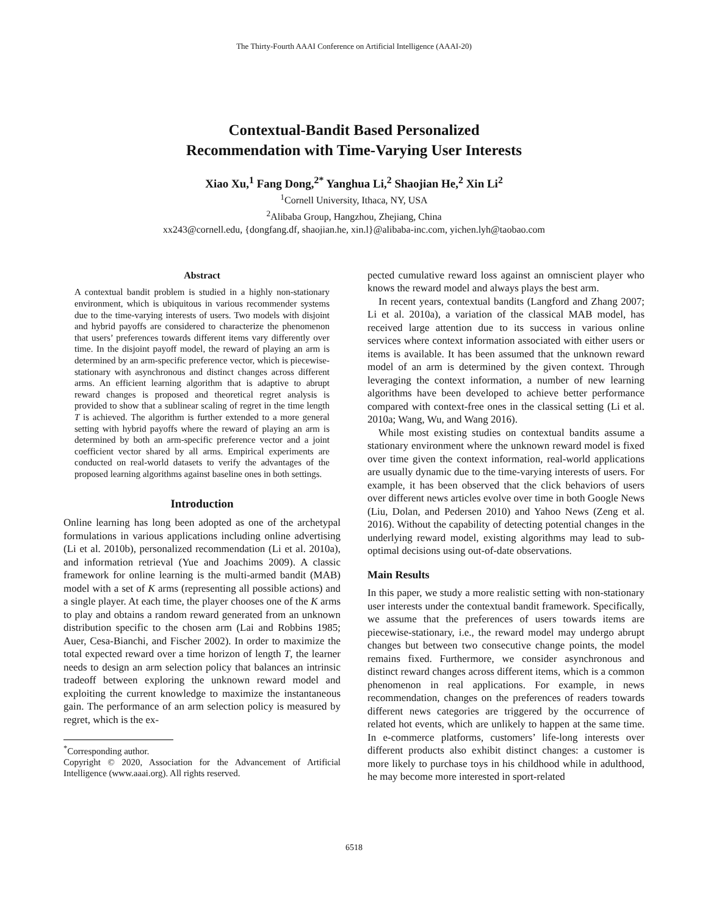The Thirty-Fourth AAAI Conference on Artificial Intelligence (AAAI-20)
Contextual-Bandit Based Personalized
Recommendation with Time-Varying User Interests
Xiao Xu,<sup>1</sup> Fang Dong,<sup>2*</sup> Yanghua Li,<sup>2</sup> Shaojian He,<sup>2</sup> Xin Li<sup>2</sup>
<sup>1</sup> Cornell University, Ithaca, NY, USA
<sup>2</sup> Alibaba Group, Hangzhou, Zhejiang, China
xx243@cornell.edu, {dongfang.df, shaojian.he, xin.l}@alibaba-inc.com, yichen.lyh@taobao.com
Abstract
A contextual bandit problem is studied in a highly non-stationary environment, which is ubiquitous in various recommender systems due to the time-varying interests of users. Two models with disjoint and hybrid payoffs are considered to characterize the phenomenon that users’ preferences towards different items vary differently over time. In the disjoint payoff model, the reward of playing an arm is determined by an arm-specific preference vector, which is piecewise-stationary with asynchronous and distinct changes across different arms. An efficient learning algorithm that is adaptive to abrupt reward changes is proposed and theoretical regret analysis is provided to show that a sublinear scaling of regret in the time length T is achieved. The algorithm is further extended to a more general setting with hybrid payoffs where the reward of playing an arm is determined by both an arm-specific preference vector and a joint coefficient vector shared by all arms. Empirical experiments are conducted on real-world datasets to verify the advantages of the proposed learning algorithms against baseline ones in both settings.
Introduction
Online learning has long been adopted as one of the archetypal formulations in various applications including online advertising (Li et al. 2010b), personalized recommendation (Li et al. 2010a), and information retrieval (Yue and Joachims 2009). A classic framework for online learning is the multi-armed bandit (MAB) model with a set of K arms (representing all possible actions) and a single player. At each time, the player chooses one of the K arms to play and obtains a random reward generated from an unknown distribution specific to the chosen arm (Lai and Robbins 1985; Auer, Cesa-Bianchi, and Fischer 2002). In order to maximize the total expected reward over a time horizon of length T, the learner needs to design an arm selection policy that balances an intrinsic tradeoff between exploring the unknown reward model and exploiting the current knowledge to maximize the instantaneous gain. The performance of an arm selection policy is measured by regret, which is the ex-
<sup>*</sup> Corresponding author.
Copyright © 2020, Association for the Advancement of Artificial Intelligence (www.aaai.org). All rights reserved.
pected cumulative reward loss against an omniscient player who knows the reward model and always plays the best arm.
In recent years, contextual bandits (Langford and Zhang 2007; Li et al. 2010a), a variation of the classical MAB model, has received large attention due to its success in various online services where context information associated with either users or items is available. It has been assumed that the unknown reward model of an arm is determined by the given context. Through leveraging the context information, a number of new learning algorithms have been developed to achieve better performance compared with context-free ones in the classical setting (Li et al. 2010a; Wang, Wu, and Wang 2016).
While most existing studies on contextual bandits assume a stationary environment where the unknown reward model is fixed over time given the context information, real-world applications are usually dynamic due to the time-varying interests of users. For example, it has been observed that the click behaviors of users over different news articles evolve over time in both Google News (Liu, Dolan, and Pedersen 2010) and Yahoo News (Zeng et al. 2016). Without the capability of detecting potential changes in the underlying reward model, existing algorithms may lead to sub-optimal decisions using out-of-date observations.
Main Results
In this paper, we study a more realistic setting with non-stationary user interests under the contextual bandit framework. Specifically, we assume that the preferences of users towards items are piecewise-stationary, i.e., the reward model may undergo abrupt changes but between two consecutive change points, the model remains fixed. Furthermore, we consider asynchronous and distinct reward changes across different items, which is a common phenomenon in real applications. For example, in news recommendation, changes on the preferences of readers towards different news categories are triggered by the occurrence of related hot events, which are unlikely to happen at the same time. In e-commerce platforms, customers’ life-long interests over different products also exhibit distinct changes: a customer is more likely to purchase toys in his childhood while in adulthood, he may become more interested in sport-related
6518